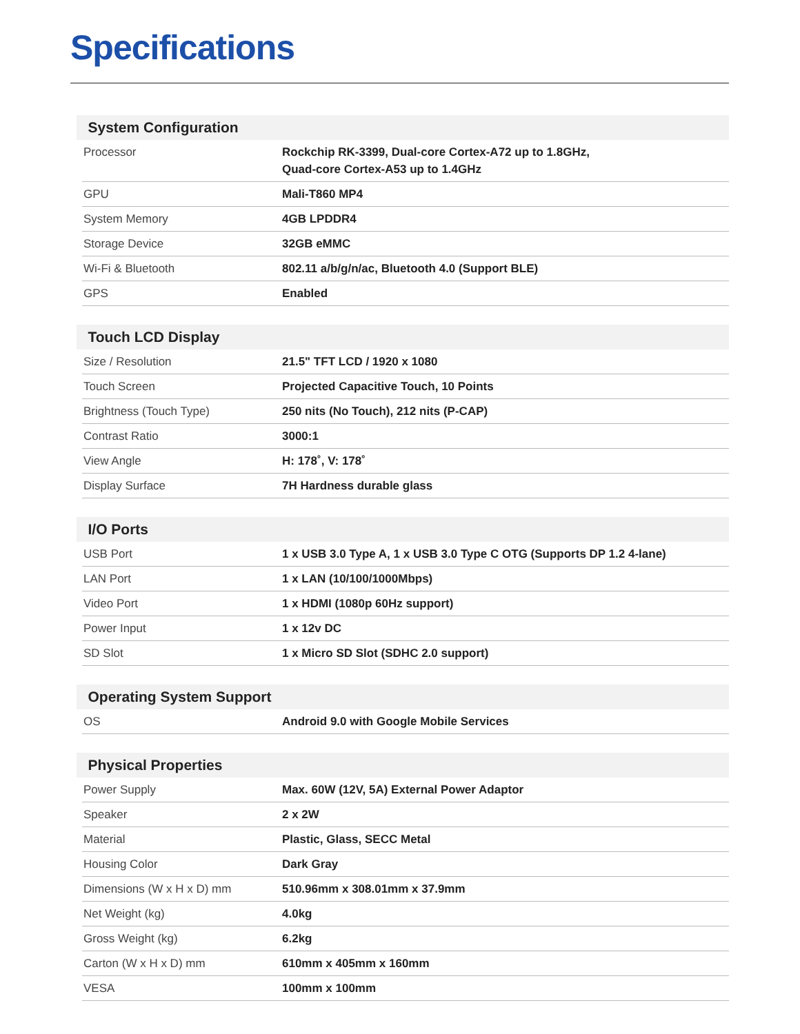Specifications
| System Configuration | |
| --- | --- |
| Processor | Rockchip RK-3399, Dual-core Cortex-A72 up to 1.8GHz, Quad-core Cortex-A53 up to 1.4GHz |
| GPU | Mali-T860 MP4 |
| System Memory | 4GB LPDDR4 |
| Storage Device | 32GB eMMC |
| Wi-Fi & Bluetooth | 802.11 a/b/g/n/ac, Bluetooth 4.0 (Support BLE) |
| GPS | Enabled |
| Touch LCD Display | |
| --- | --- |
| Size / Resolution | 21.5" TFT LCD / 1920 x 1080 |
| Touch Screen | Projected Capacitive Touch, 10 Points |
| Brightness (Touch Type) | 250 nits (No Touch), 212 nits (P-CAP) |
| Contrast Ratio | 3000:1 |
| View Angle | H: 178˚, V: 178˚ |
| Display Surface | 7H Hardness durable glass |
| I/O Ports | |
| --- | --- |
| USB Port | 1 x USB 3.0 Type A, 1 x USB 3.0 Type C OTG (Supports DP 1.2 4-lane) |
| LAN Port | 1 x LAN (10/100/1000Mbps) |
| Video Port | 1 x HDMI (1080p 60Hz support) |
| Power Input | 1 x 12v DC |
| SD Slot | 1 x Micro SD Slot (SDHC 2.0 support) |
| Operating System Support | |
| --- | --- |
| OS | Android 9.0 with Google Mobile Services |
| Physical Properties | |
| --- | --- |
| Power Supply | Max. 60W (12V, 5A) External Power Adaptor |
| Speaker | 2 x 2W |
| Material | Plastic, Glass, SECC Metal |
| Housing Color | Dark Gray |
| Dimensions (W x H x D) mm | 510.96mm x 308.01mm x 37.9mm |
| Net Weight (kg) | 4.0kg |
| Gross Weight (kg) | 6.2kg |
| Carton (W x H x D) mm | 610mm x 405mm x 160mm |
| VESA | 100mm x 100mm |